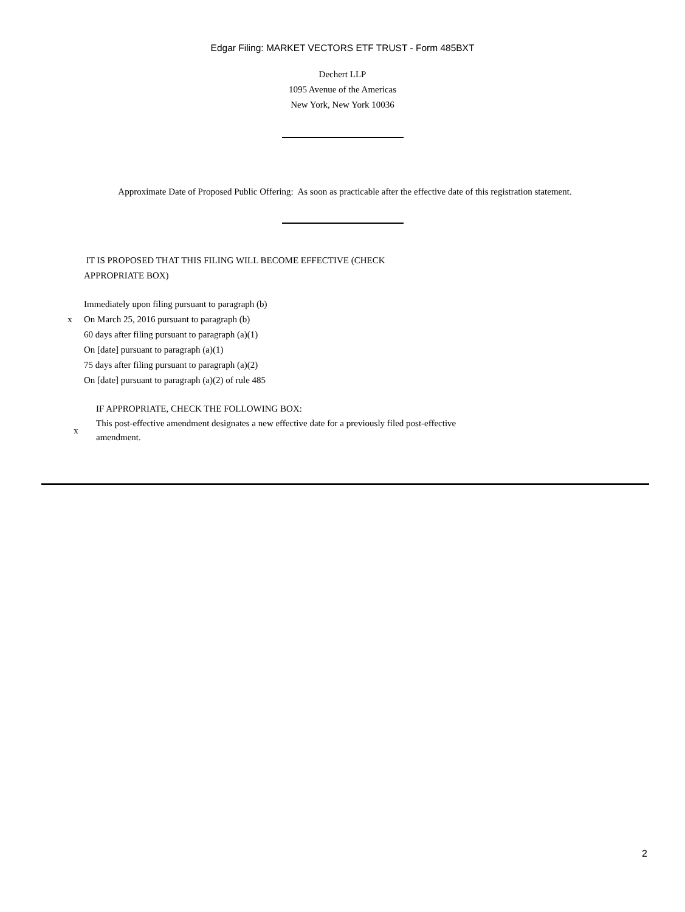Edgar Filing: MARKET VECTORS ETF TRUST - Form 485BXT
Dechert LLP
1095 Avenue of the Americas
New York, New York 10036
Approximate Date of Proposed Public Offering: As soon as practicable after the effective date of this registration statement.
IT IS PROPOSED THAT THIS FILING WILL BECOME EFFECTIVE (CHECK
APPROPRIATE BOX)
| | Immediately upon filing pursuant to paragraph (b) |
| x | On March 25, 2016 pursuant to paragraph (b) |
| | 60 days after filing pursuant to paragraph (a)(1) |
| | On [date] pursuant to paragraph (a)(1) |
| | 75 days after filing pursuant to paragraph (a)(2) |
| | On [date] pursuant to paragraph (a)(2) of rule 485 |
| | IF APPROPRIATE, CHECK THE FOLLOWING BOX: |
| x | This post-effective amendment designates a new effective date for a previously filed post-effective amendment. |
2